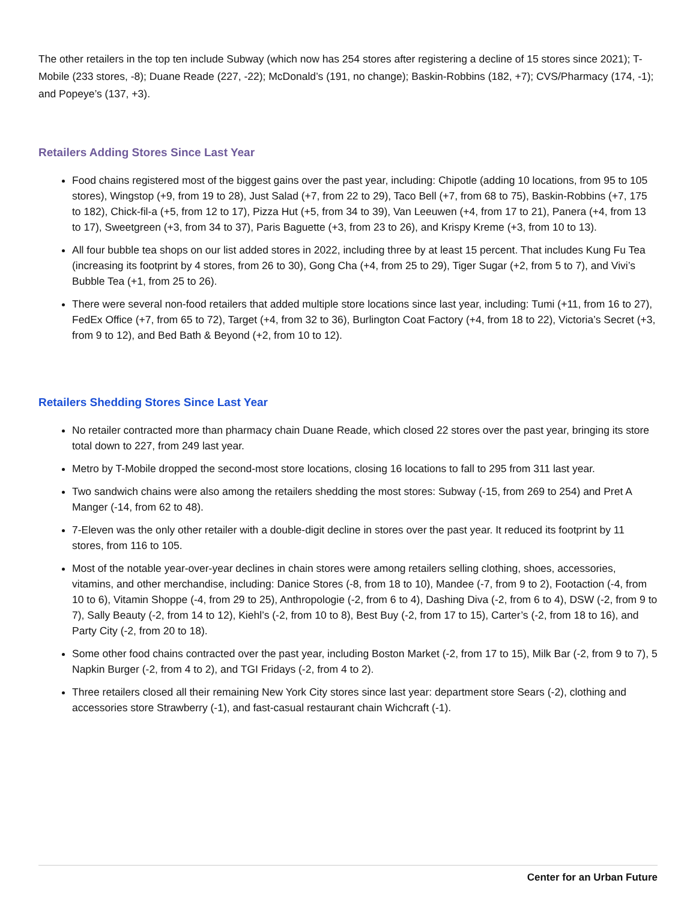The other retailers in the top ten include Subway (which now has 254 stores after registering a decline of 15 stores since 2021); T-Mobile (233 stores, -8); Duane Reade (227, -22); McDonald’s (191, no change); Baskin-Robbins (182, +7); CVS/Pharmacy (174, -1); and Popeye’s (137, +3).
Retailers Adding Stores Since Last Year
Food chains registered most of the biggest gains over the past year, including: Chipotle (adding 10 locations, from 95 to 105 stores), Wingstop (+9, from 19 to 28), Just Salad (+7, from 22 to 29), Taco Bell (+7, from 68 to 75), Baskin-Robbins (+7, 175 to 182), Chick-fil-a (+5, from 12 to 17), Pizza Hut (+5, from 34 to 39), Van Leeuwen (+4, from 17 to 21), Panera (+4, from 13 to 17), Sweetgreen (+3, from 34 to 37), Paris Baguette (+3, from 23 to 26), and Krispy Kreme (+3, from 10 to 13).
All four bubble tea shops on our list added stores in 2022, including three by at least 15 percent. That includes Kung Fu Tea (increasing its footprint by 4 stores, from 26 to 30), Gong Cha (+4, from 25 to 29), Tiger Sugar (+2, from 5 to 7), and Vivi’s Bubble Tea (+1, from 25 to 26).
There were several non-food retailers that added multiple store locations since last year, including: Tumi (+11, from 16 to 27), FedEx Office (+7, from 65 to 72), Target (+4, from 32 to 36), Burlington Coat Factory (+4, from 18 to 22), Victoria’s Secret (+3, from 9 to 12), and Bed Bath & Beyond (+2, from 10 to 12).
Retailers Shedding Stores Since Last Year
No retailer contracted more than pharmacy chain Duane Reade, which closed 22 stores over the past year, bringing its store total down to 227, from 249 last year.
Metro by T-Mobile dropped the second-most store locations, closing 16 locations to fall to 295 from 311 last year.
Two sandwich chains were also among the retailers shedding the most stores: Subway (-15, from 269 to 254) and Pret A Manger (-14, from 62 to 48).
7-Eleven was the only other retailer with a double-digit decline in stores over the past year. It reduced its footprint by 11 stores, from 116 to 105.
Most of the notable year-over-year declines in chain stores were among retailers selling clothing, shoes, accessories, vitamins, and other merchandise, including: Danice Stores (-8, from 18 to 10), Mandee (-7, from 9 to 2), Footaction (-4, from 10 to 6), Vitamin Shoppe (-4, from 29 to 25), Anthropologie (-2, from 6 to 4), Dashing Diva (-2, from 6 to 4), DSW (-2, from 9 to 7), Sally Beauty (-2, from 14 to 12), Kiehl’s (-2, from 10 to 8), Best Buy (-2, from 17 to 15), Carter’s (-2, from 18 to 16), and Party City (-2, from 20 to 18).
Some other food chains contracted over the past year, including Boston Market (-2, from 17 to 15), Milk Bar (-2, from 9 to 7), 5 Napkin Burger (-2, from 4 to 2), and TGI Fridays (-2, from 4 to 2).
Three retailers closed all their remaining New York City stores since last year: department store Sears (-2), clothing and accessories store Strawberry (-1), and fast-casual restaurant chain Wichcraft (-1).
Center for an Urban Future